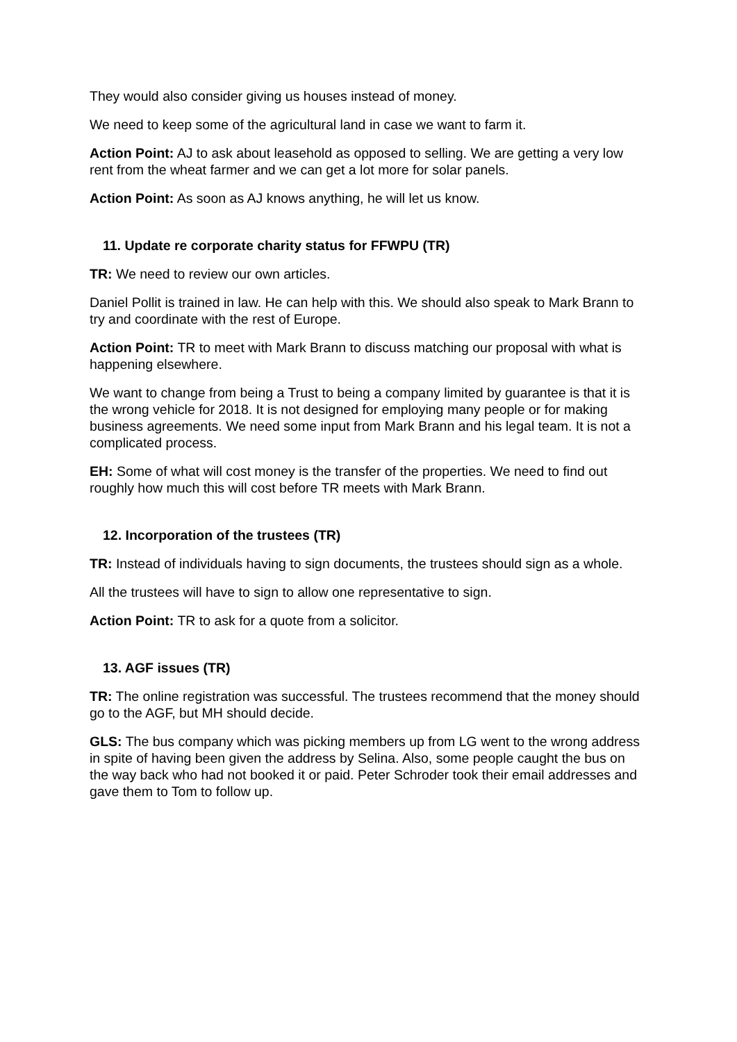They would also consider giving us houses instead of money.
We need to keep some of the agricultural land in case we want to farm it.
Action Point: AJ to ask about leasehold as opposed to selling. We are getting a very low rent from the wheat farmer and we can get a lot more for solar panels.
Action Point: As soon as AJ knows anything, he will let us know.
11. Update re corporate charity status for FFWPU (TR)
TR: We need to review our own articles.
Daniel Pollit is trained in law. He can help with this. We should also speak to Mark Brann to try and coordinate with the rest of Europe.
Action Point: TR to meet with Mark Brann to discuss matching our proposal with what is happening elsewhere.
We want to change from being a Trust to being a company limited by guarantee is that it is the wrong vehicle for 2018. It is not designed for employing many people or for making business agreements. We need some input from Mark Brann and his legal team. It is not a complicated process.
EH: Some of what will cost money is the transfer of the properties. We need to find out roughly how much this will cost before TR meets with Mark Brann.
12. Incorporation of the trustees (TR)
TR: Instead of individuals having to sign documents, the trustees should sign as a whole.
All the trustees will have to sign to allow one representative to sign.
Action Point: TR to ask for a quote from a solicitor.
13. AGF issues (TR)
TR: The online registration was successful. The trustees recommend that the money should go to the AGF, but MH should decide.
GLS: The bus company which was picking members up from LG went to the wrong address in spite of having been given the address by Selina. Also, some people caught the bus on the way back who had not booked it or paid. Peter Schroder took their email addresses and gave them to Tom to follow up.